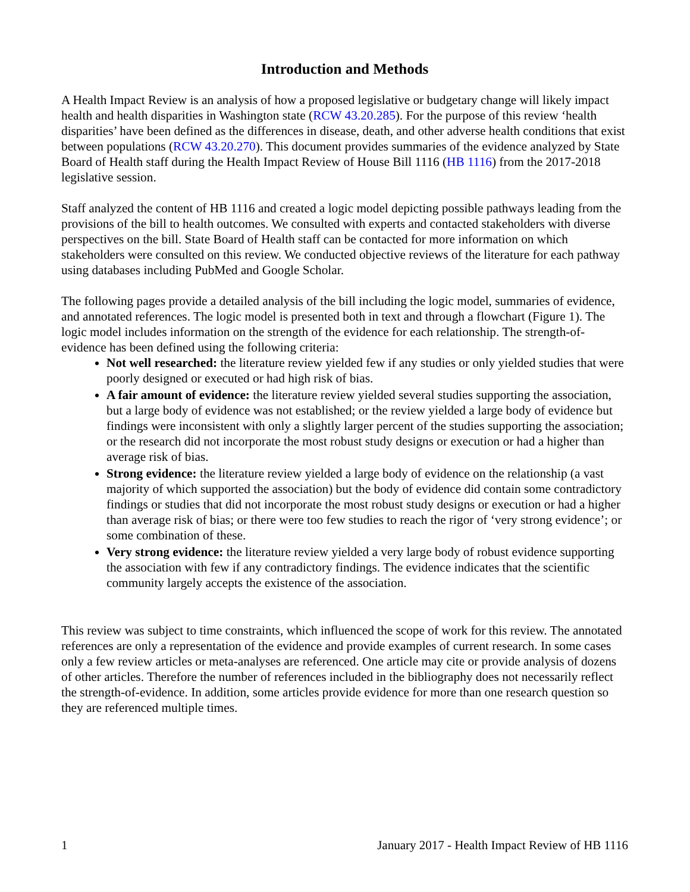Introduction and Methods
A Health Impact Review is an analysis of how a proposed legislative or budgetary change will likely impact health and health disparities in Washington state (RCW 43.20.285). For the purpose of this review ‘health disparities’ have been defined as the differences in disease, death, and other adverse health conditions that exist between populations (RCW 43.20.270). This document provides summaries of the evidence analyzed by State Board of Health staff during the Health Impact Review of House Bill 1116 (HB 1116) from the 2017-2018 legislative session.
Staff analyzed the content of HB 1116 and created a logic model depicting possible pathways leading from the provisions of the bill to health outcomes. We consulted with experts and contacted stakeholders with diverse perspectives on the bill. State Board of Health staff can be contacted for more information on which stakeholders were consulted on this review. We conducted objective reviews of the literature for each pathway using databases including PubMed and Google Scholar.
The following pages provide a detailed analysis of the bill including the logic model, summaries of evidence, and annotated references. The logic model is presented both in text and through a flowchart (Figure 1). The logic model includes information on the strength of the evidence for each relationship. The strength-of-evidence has been defined using the following criteria:
Not well researched: the literature review yielded few if any studies or only yielded studies that were poorly designed or executed or had high risk of bias.
A fair amount of evidence: the literature review yielded several studies supporting the association, but a large body of evidence was not established; or the review yielded a large body of evidence but findings were inconsistent with only a slightly larger percent of the studies supporting the association; or the research did not incorporate the most robust study designs or execution or had a higher than average risk of bias.
Strong evidence: the literature review yielded a large body of evidence on the relationship (a vast majority of which supported the association) but the body of evidence did contain some contradictory findings or studies that did not incorporate the most robust study designs or execution or had a higher than average risk of bias; or there were too few studies to reach the rigor of ‘very strong evidence’; or some combination of these.
Very strong evidence: the literature review yielded a very large body of robust evidence supporting the association with few if any contradictory findings. The evidence indicates that the scientific community largely accepts the existence of the association.
This review was subject to time constraints, which influenced the scope of work for this review. The annotated references are only a representation of the evidence and provide examples of current research. In some cases only a few review articles or meta-analyses are referenced. One article may cite or provide analysis of dozens of other articles. Therefore the number of references included in the bibliography does not necessarily reflect the strength-of-evidence. In addition, some articles provide evidence for more than one research question so they are referenced multiple times.
1 January 2017 - Health Impact Review of HB 1116